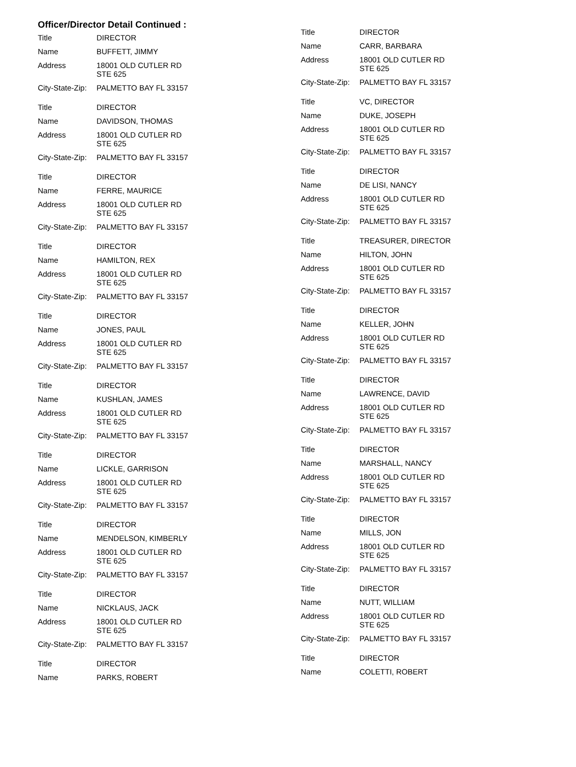Officer/Director Detail Continued :
Title DIRECTOR
Name BUFFETT, JIMMY
Address 18001 OLD CUTLER RD
STE 625
City-State-Zip:
PALMETTO BAY FL 33157
Title DIRECTOR
Name DAVIDSON, THOMAS
Address 18001 OLD CUTLER RD
STE 625
City-State-Zip:
PALMETTO BAY FL 33157
Title DIRECTOR
Name FERRE, MAURICE
Address 18001 OLD CUTLER RD
STE 625
City-State-Zip:
PALMETTO BAY FL 33157
Title DIRECTOR
Name HAMILTON, REX
Address 18001 OLD CUTLER RD
STE 625
City-State-Zip:
PALMETTO BAY FL 33157
Title DIRECTOR
Name JONES, PAUL
Address 18001 OLD CUTLER RD
STE 625
City-State-Zip:
PALMETTO BAY FL 33157
Title DIRECTOR
Name KUSHLAN, JAMES
Address 18001 OLD CUTLER RD
STE 625
City-State-Zip:
PALMETTO BAY FL 33157
Title DIRECTOR
Name LICKLE, GARRISON
Address 18001 OLD CUTLER RD
STE 625
City-State-Zip:
PALMETTO BAY FL 33157
Title DIRECTOR
Name MENDELSON, KIMBERLY
Address 18001 OLD CUTLER RD
STE 625
City-State-Zip:
PALMETTO BAY FL 33157
Title DIRECTOR
Name NICKLAUS, JACK
Address 18001 OLD CUTLER RD
STE 625
City-State-Zip:
PALMETTO BAY FL 33157
Title DIRECTOR
Name PARKS, ROBERT
Title DIRECTOR
Name CARR, BARBARA
Address 18001 OLD CUTLER RD
STE 625
City-State-Zip:
PALMETTO BAY FL 33157
Title VC, DIRECTOR
Name DUKE, JOSEPH
Address 18001 OLD CUTLER RD
STE 625
City-State-Zip:
PALMETTO BAY FL 33157
Title DIRECTOR
Name DE LISI, NANCY
Address 18001 OLD CUTLER RD
STE 625
City-State-Zip:
PALMETTO BAY FL 33157
Title TREASURER, DIRECTOR
Name HILTON, JOHN
Address 18001 OLD CUTLER RD
STE 625
City-State-Zip:
PALMETTO BAY FL 33157
Title DIRECTOR
Name KELLER, JOHN
Address 18001 OLD CUTLER RD
STE 625
City-State-Zip:
PALMETTO BAY FL 33157
Title DIRECTOR
Name LAWRENCE, DAVID
Address 18001 OLD CUTLER RD
STE 625
City-State-Zip:
PALMETTO BAY FL 33157
Title DIRECTOR
Name MARSHALL, NANCY
Address 18001 OLD CUTLER RD
STE 625
City-State-Zip:
PALMETTO BAY FL 33157
Title DIRECTOR
Name MILLS, JON
Address 18001 OLD CUTLER RD
STE 625
City-State-Zip:
PALMETTO BAY FL 33157
Title DIRECTOR
Name NUTT, WILLIAM
Address 18001 OLD CUTLER RD
STE 625
City-State-Zip:
PALMETTO BAY FL 33157
Title DIRECTOR
Name COLETTI, ROBERT